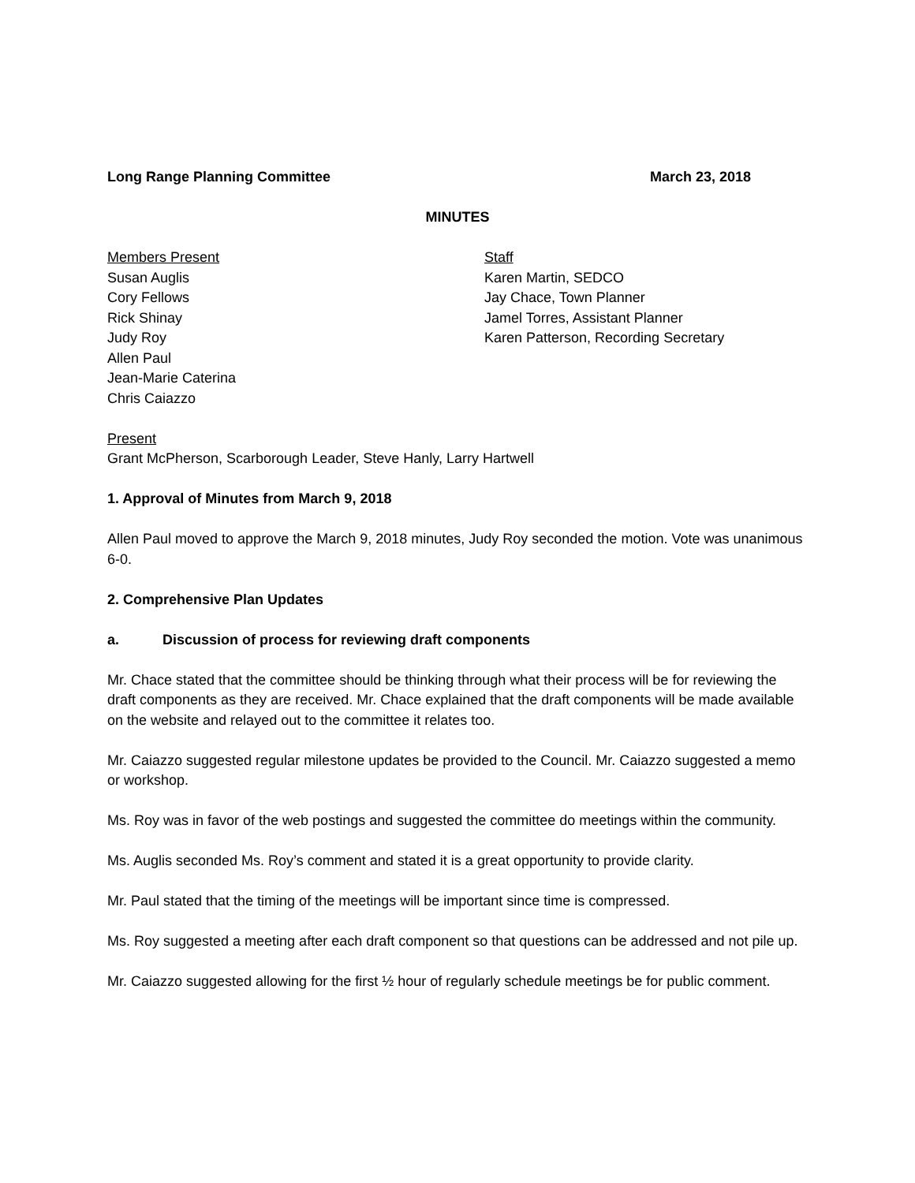Long Range Planning Committee March 23, 2018
MINUTES
Members Present
Susan Auglis
Cory Fellows
Rick Shinay
Judy Roy
Allen Paul
Jean-Marie Caterina
Chris Caiazzo
Staff
Karen Martin, SEDCO
Jay Chace, Town Planner
Jamel Torres, Assistant Planner
Karen Patterson, Recording Secretary
Present
Grant McPherson, Scarborough Leader, Steve Hanly, Larry Hartwell
1. Approval of Minutes from March 9, 2018
Allen Paul moved to approve the March 9, 2018 minutes, Judy Roy seconded the motion. Vote was unanimous 6-0.
2. Comprehensive Plan Updates
a. Discussion of process for reviewing draft components
Mr. Chace stated that the committee should be thinking through what their process will be for reviewing the draft components as they are received. Mr. Chace explained that the draft components will be made available on the website and relayed out to the committee it relates too.
Mr. Caiazzo suggested regular milestone updates be provided to the Council. Mr. Caiazzo suggested a memo or workshop.
Ms. Roy was in favor of the web postings and suggested the committee do meetings within the community.
Ms. Auglis seconded Ms. Roy’s comment and stated it is a great opportunity to provide clarity.
Mr. Paul stated that the timing of the meetings will be important since time is compressed.
Ms. Roy suggested a meeting after each draft component so that questions can be addressed and not pile up.
Mr. Caiazzo suggested allowing for the first ½ hour of regularly schedule meetings be for public comment.